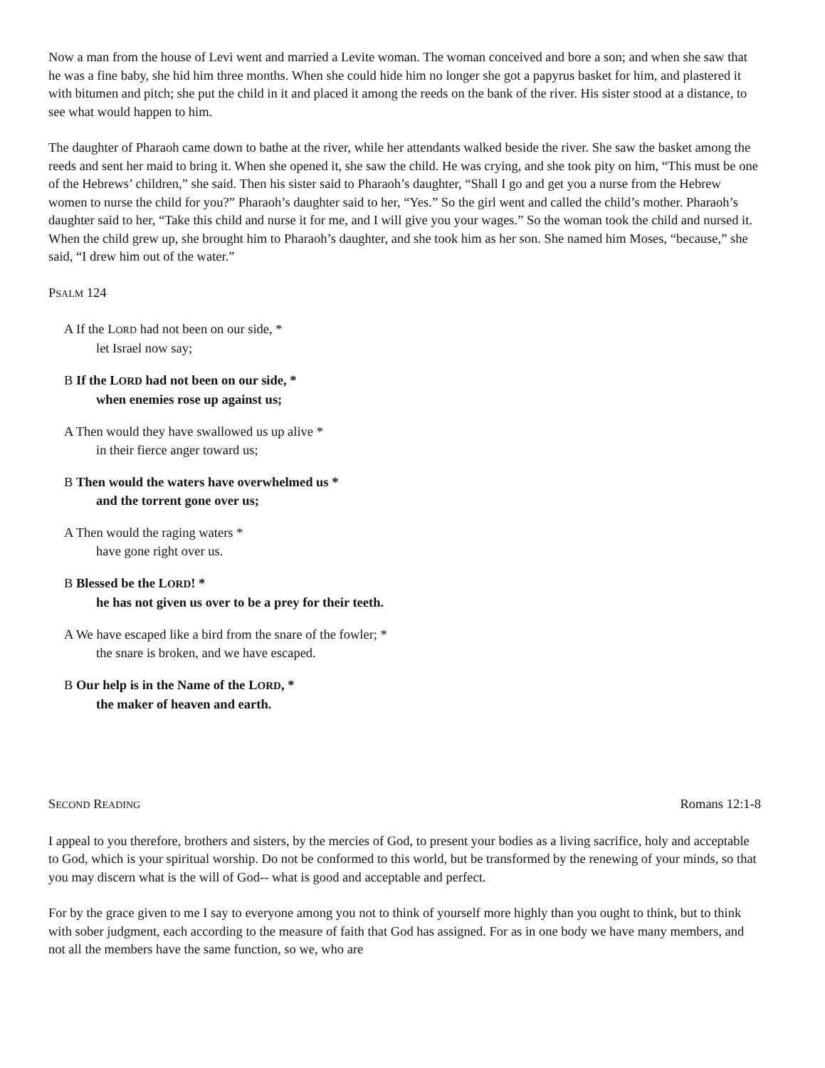Now a man from the house of Levi went and married a Levite woman. The woman conceived and bore a son; and when she saw that he was a fine baby, she hid him three months. When she could hide him no longer she got a papyrus basket for him, and plastered it with bitumen and pitch; she put the child in it and placed it among the reeds on the bank of the river. His sister stood at a distance, to see what would happen to him.
The daughter of Pharaoh came down to bathe at the river, while her attendants walked beside the river. She saw the basket among the reeds and sent her maid to bring it. When she opened it, she saw the child. He was crying, and she took pity on him, “This must be one of the Hebrews’ children,” she said. Then his sister said to Pharaoh’s daughter, “Shall I go and get you a nurse from the Hebrew women to nurse the child for you?” Pharaoh’s daughter said to her, “Yes.” So the girl went and called the child’s mother. Pharaoh’s daughter said to her, “Take this child and nurse it for me, and I will give you your wages.” So the woman took the child and nursed it. When the child grew up, she brought him to Pharaoh’s daughter, and she took him as her son. She named him Moses, “because,” she said, “I drew him out of the water.”
PSALM 124
A If the LORD had not been on our side, *
let Israel now say;
B If the LORD had not been on our side, *
when enemies rose up against us;
A Then would they have swallowed us up alive *
in their fierce anger toward us;
B Then would the waters have overwhelmed us *
and the torrent gone over us;
A Then would the raging waters *
have gone right over us.
B Blessed be the LORD! *
he has not given us over to be a prey for their teeth.
A We have escaped like a bird from the snare of the fowler; *
the snare is broken, and we have escaped.
B Our help is in the Name of the LORD, *
the maker of heaven and earth.
SECOND READING Romans 12:1-8
I appeal to you therefore, brothers and sisters, by the mercies of God, to present your bodies as a living sacrifice, holy and acceptable to God, which is your spiritual worship. Do not be conformed to this world, but be transformed by the renewing of your minds, so that you may discern what is the will of God-- what is good and acceptable and perfect.
For by the grace given to me I say to everyone among you not to think of yourself more highly than you ought to think, but to think with sober judgment, each according to the measure of faith that God has assigned. For as in one body we have many members, and not all the members have the same function, so we, who are